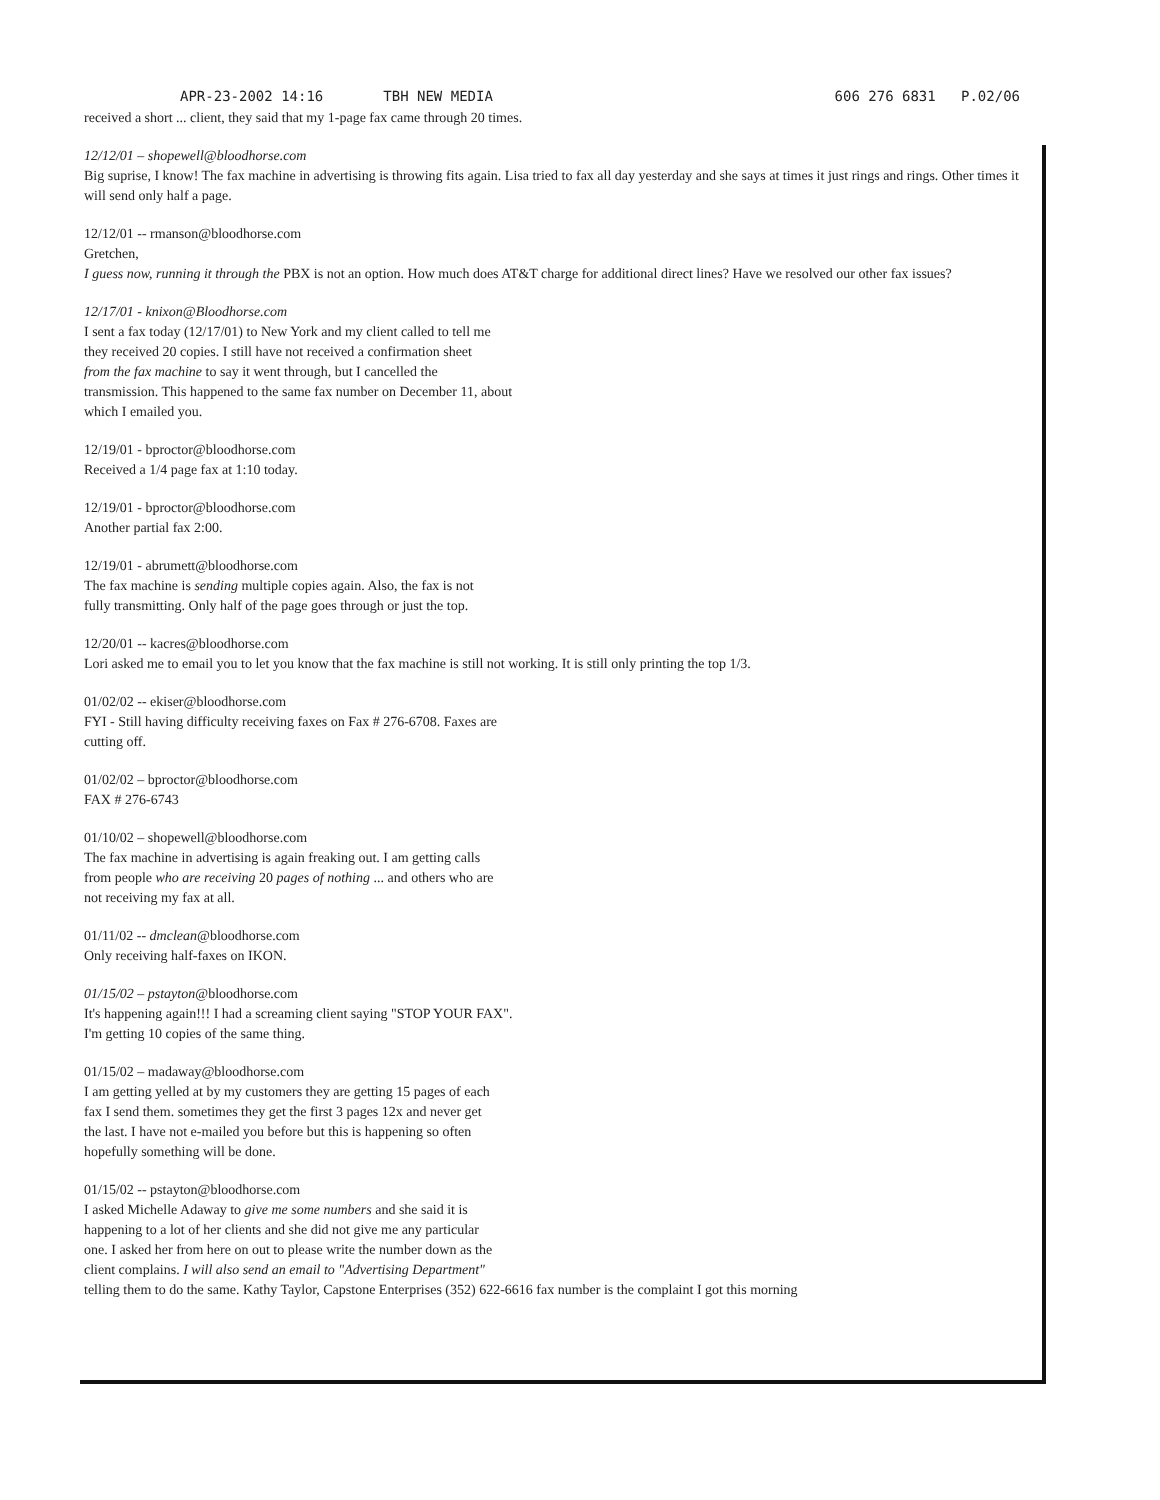APR-23-2002 14:16 TBH NEW MEDIA 606 276 6831 P.02/06
received a short ... client, they said that my 1-page fax came through 20 times.
12/12/01 – shopewell@bloodhorse.com
Big suprise, I know! The fax machine in advertising is throwing fits again. Lisa tried to fax all day yesterday and she says at times it just rings and rings. Other times it will send only half a page.
12/12/01 -- rmanson@bloodhorse.com
Gretchen,
I guess now, running it through the PBX is not an option. How much does AT&T charge for additional direct lines? Have we resolved our other fax issues?
12/17/01 - knixon@Bloodhorse.com
I sent a fax today (12/17/01) to New York and my client called to tell me
they received 20 copies. I still have not received a confirmation sheet
from the fax machine to say it went through, but I cancelled the
transmission. This happened to the same fax number on December 11, about
which I emailed you.
12/19/01 - bproctor@bloodhorse.com
Received a 1/4 page fax at 1:10 today.
12/19/01 - bproctor@bloodhorse.com
Another partial fax 2:00.
12/19/01 - abrumett@bloodhorse.com
The fax machine is sending multiple copies again. Also, the fax is not
fully transmitting. Only half of the page goes through or just the top.
12/20/01 -- kacres@bloodhorse.com
Lori asked me to email you to let you know that the fax machine is still not working. It is still only printing the top 1/3.
01/02/02 -- ekiser@bloodhorse.com
FYI - Still having difficulty receiving faxes on Fax # 276-6708. Faxes are
cutting off.
01/02/02 – bproctor@bloodhorse.com
FAX # 276-6743
01/10/02 – shopewell@bloodhorse.com
The fax machine in advertising is again freaking out. I am getting calls
from people who are receiving 20 pages of nothing ... and others who are
not receiving my fax at all.
01/11/02 -- dmclean@bloodhorse.com
Only receiving half-faxes on IKON.
01/15/02 – pstayton@bloodhorse.com
It's happening again!!! I had a screaming client saying "STOP YOUR FAX".
I'm getting 10 copies of the same thing.
01/15/02 – madaway@bloodhorse.com
I am getting yelled at by my customers they are getting 15 pages of each
fax I send them. sometimes they get the first 3 pages 12x and never get
the last. I have not e-mailed you before but this is happening so often
hopefully something will be done.
01/15/02 -- pstayton@bloodhorse.com
I asked Michelle Adaway to give me some numbers and she said it is
happening to a lot of her clients and she did not give me any particular
one. I asked her from here on out to please write the number down as the
client complains. I will also send an email to "Advertising Department"
telling them to do the same. Kathy Taylor, Capstone Enterprises (352) 622-6616 fax number is the complaint I got this morning